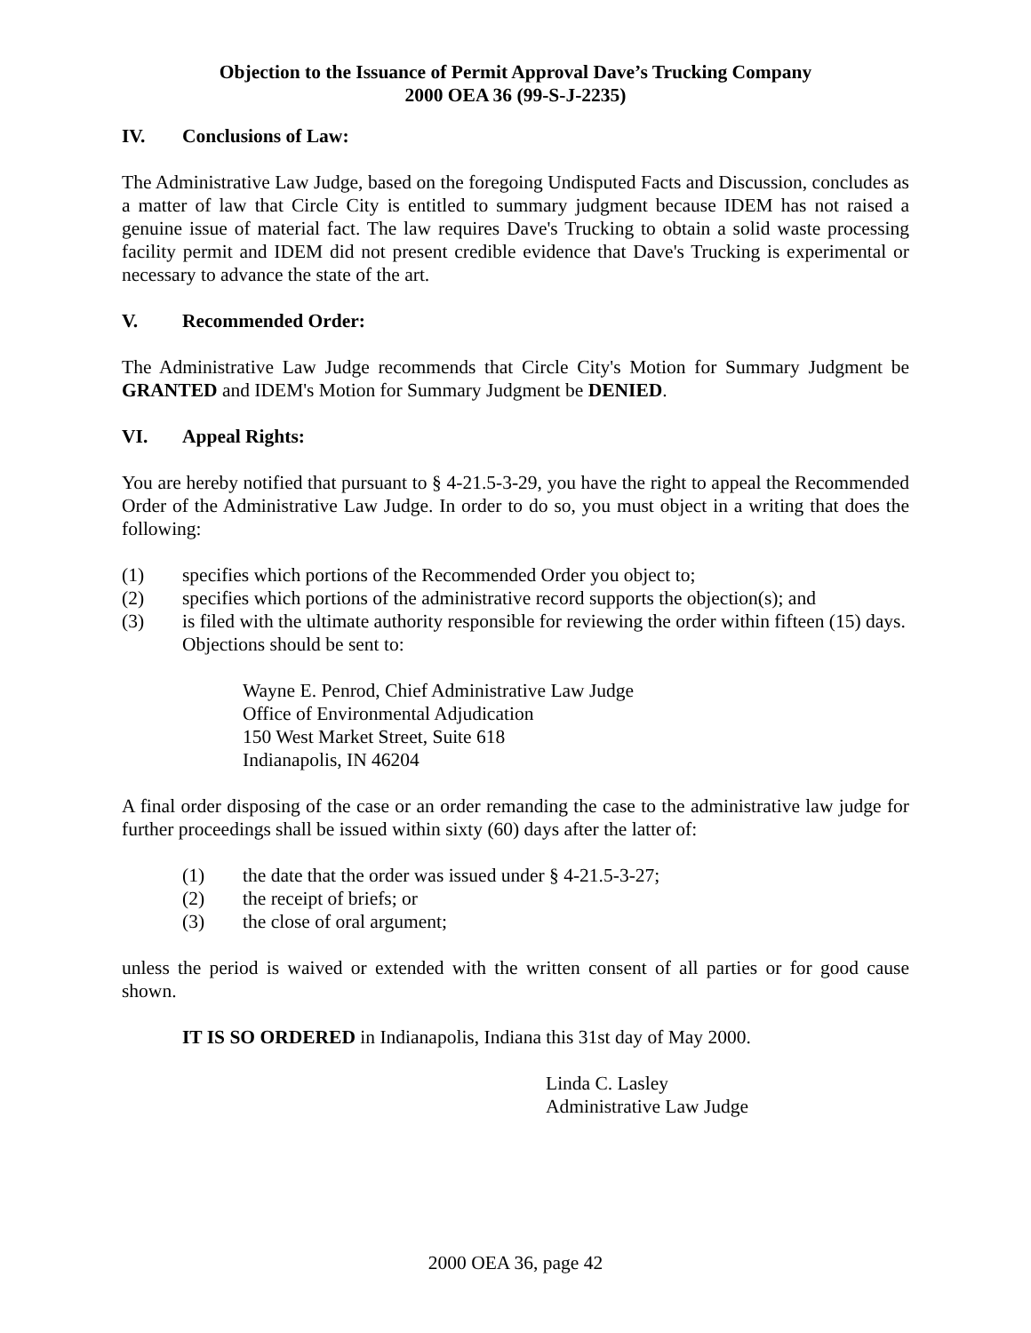Objection to the Issuance of Permit Approval Dave’s Trucking Company
2000 OEA 36 (99-S-J-2235)
IV. Conclusions of Law:
The Administrative Law Judge, based on the foregoing Undisputed Facts and Discussion, concludes as a matter of law that Circle City is entitled to summary judgment because IDEM has not raised a genuine issue of material fact. The law requires Dave's Trucking to obtain a solid waste processing facility permit and IDEM did not present credible evidence that Dave's Trucking is experimental or necessary to advance the state of the art.
V. Recommended Order:
The Administrative Law Judge recommends that Circle City's Motion for Summary Judgment be GRANTED and IDEM's Motion for Summary Judgment be DENIED.
VI. Appeal Rights:
You are hereby notified that pursuant to § 4-21.5-3-29, you have the right to appeal the Recommended Order of the Administrative Law Judge. In order to do so, you must object in a writing that does the following:
(1) specifies which portions of the Recommended Order you object to;
(2) specifies which portions of the administrative record supports the objection(s); and
(3) is filed with the ultimate authority responsible for reviewing the order within fifteen (15) days. Objections should be sent to:
Wayne E. Penrod, Chief Administrative Law Judge
Office of Environmental Adjudication
150 West Market Street, Suite 618
Indianapolis, IN 46204
A final order disposing of the case or an order remanding the case to the administrative law judge for further proceedings shall be issued within sixty (60) days after the latter of:
(1) the date that the order was issued under § 4-21.5-3-27;
(2) the receipt of briefs; or
(3) the close of oral argument;
unless the period is waived or extended with the written consent of all parties or for good cause shown.
IT IS SO ORDERED in Indianapolis, Indiana this 31st day of May 2000.
Linda C. Lasley
Administrative Law Judge
2000 OEA 36, page 42